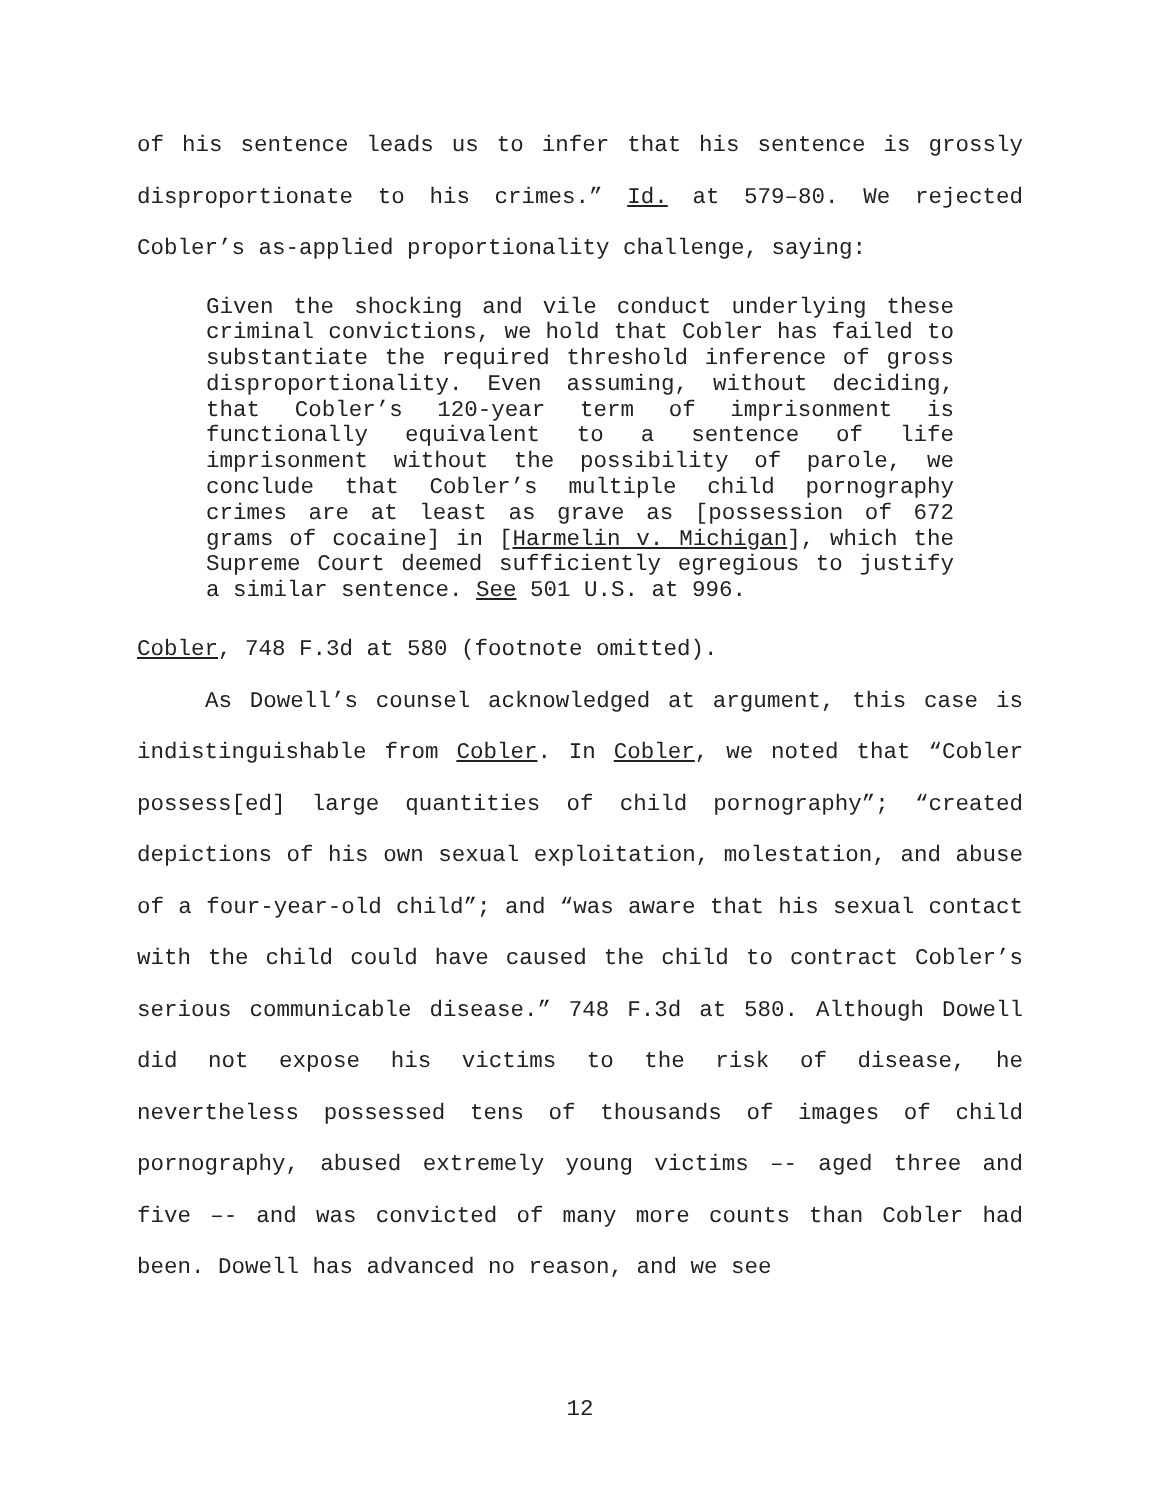of his sentence leads us to infer that his sentence is grossly disproportionate to his crimes.” Id. at 579–80. We rejected Cobler’s as-applied proportionality challenge, saying:
Given the shocking and vile conduct underlying these criminal convictions, we hold that Cobler has failed to substantiate the required threshold inference of gross disproportionality. Even assuming, without deciding, that Cobler’s 120-year term of imprisonment is functionally equivalent to a sentence of life imprisonment without the possibility of parole, we conclude that Cobler’s multiple child pornography crimes are at least as grave as [possession of 672 grams of cocaine] in [Harmelin v. Michigan], which the Supreme Court deemed sufficiently egregious to justify a similar sentence. See 501 U.S. at 996.
Cobler, 748 F.3d at 580 (footnote omitted).
As Dowell’s counsel acknowledged at argument, this case is indistinguishable from Cobler. In Cobler, we noted that “Cobler possess[ed] large quantities of child pornography”; “created depictions of his own sexual exploitation, molestation, and abuse of a four-year-old child”; and “was aware that his sexual contact with the child could have caused the child to contract Cobler’s serious communicable disease.” 748 F.3d at 580. Although Dowell did not expose his victims to the risk of disease, he nevertheless possessed tens of thousands of images of child pornography, abused extremely young victims –- aged three and five –- and was convicted of many more counts than Cobler had been. Dowell has advanced no reason, and we see
12